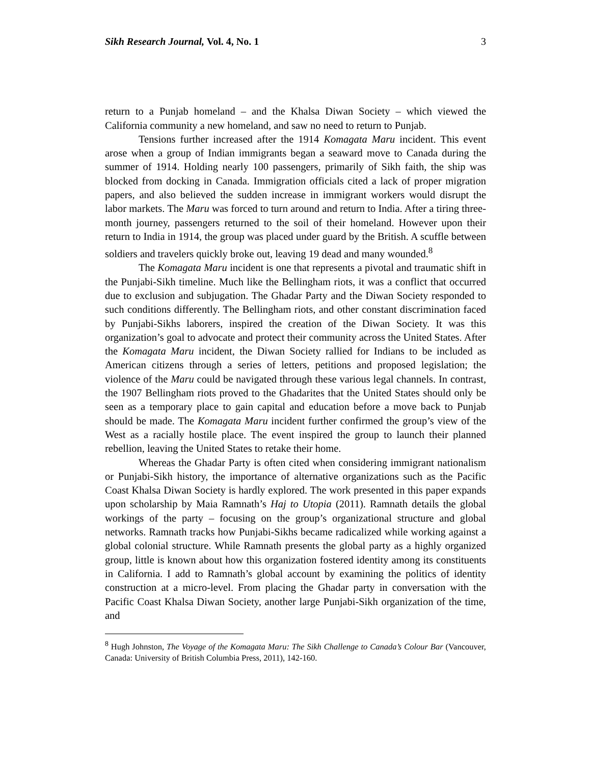Sikh Research Journal, Vol. 4, No. 1 3
return to a Punjab homeland – and the Khalsa Diwan Society – which viewed the California community a new homeland, and saw no need to return to Punjab.
Tensions further increased after the 1914 Komagata Maru incident. This event arose when a group of Indian immigrants began a seaward move to Canada during the summer of 1914. Holding nearly 100 passengers, primarily of Sikh faith, the ship was blocked from docking in Canada. Immigration officials cited a lack of proper migration papers, and also believed the sudden increase in immigrant workers would disrupt the labor markets. The Maru was forced to turn around and return to India. After a tiring three-month journey, passengers returned to the soil of their homeland. However upon their return to India in 1914, the group was placed under guard by the British. A scuffle between soldiers and travelers quickly broke out, leaving 19 dead and many wounded.<sup>8</sup>
The Komagata Maru incident is one that represents a pivotal and traumatic shift in the Punjabi-Sikh timeline. Much like the Bellingham riots, it was a conflict that occurred due to exclusion and subjugation. The Ghadar Party and the Diwan Society responded to such conditions differently. The Bellingham riots, and other constant discrimination faced by Punjabi-Sikhs laborers, inspired the creation of the Diwan Society. It was this organization’s goal to advocate and protect their community across the United States. After the Komagata Maru incident, the Diwan Society rallied for Indians to be included as American citizens through a series of letters, petitions and proposed legislation; the violence of the Maru could be navigated through these various legal channels. In contrast, the 1907 Bellingham riots proved to the Ghadarites that the United States should only be seen as a temporary place to gain capital and education before a move back to Punjab should be made. The Komagata Maru incident further confirmed the group’s view of the West as a racially hostile place. The event inspired the group to launch their planned rebellion, leaving the United States to retake their home.
Whereas the Ghadar Party is often cited when considering immigrant nationalism or Punjabi-Sikh history, the importance of alternative organizations such as the Pacific Coast Khalsa Diwan Society is hardly explored. The work presented in this paper expands upon scholarship by Maia Ramnath’s Haj to Utopia (2011). Ramnath details the global workings of the party – focusing on the group’s organizational structure and global networks. Ramnath tracks how Punjabi-Sikhs became radicalized while working against a global colonial structure. While Ramnath presents the global party as a highly organized group, little is known about how this organization fostered identity among its constituents in California. I add to Ramnath’s global account by examining the politics of identity construction at a micro-level. From placing the Ghadar party in conversation with the Pacific Coast Khalsa Diwan Society, another large Punjabi-Sikh organization of the time, and
<sup>8</sup> Hugh Johnston, The Voyage of the Komagata Maru: The Sikh Challenge to Canada’s Colour Bar (Vancouver, Canada: University of British Columbia Press, 2011), 142-160.